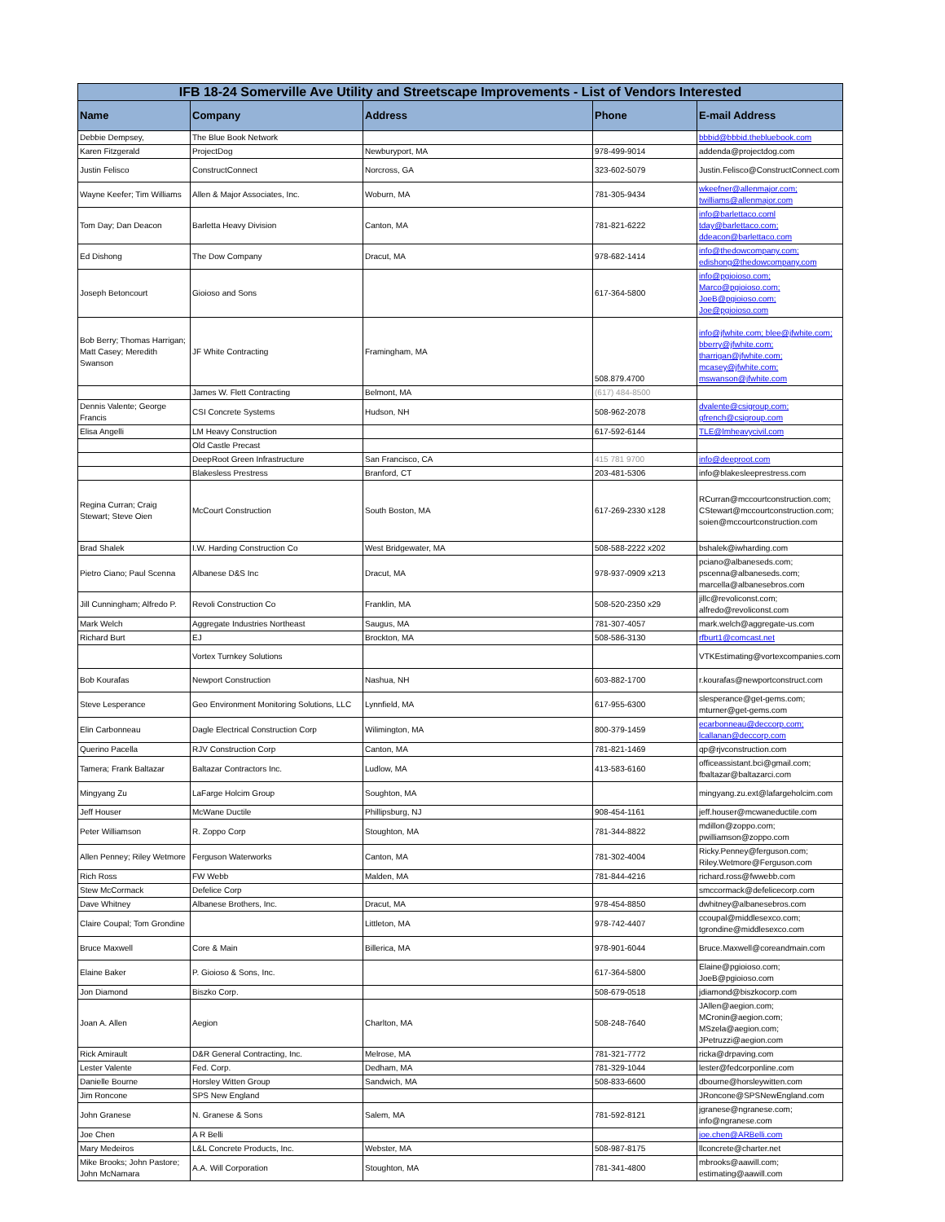| IFB 18-24 Somerville Ave Utility and Streetscape Improvements - List of Vendors Interested | | | | |
| Name | Company | Address | Phone | E-mail Address |
| Debbie Dempsey, | The Blue Book Network | | | bbbid@bbbid.thebluebook.com |
| Karen Fitzgerald | ProjectDog | Newburyport, MA | 978-499-9014 | addenda@projectdog.com |
| Justin Felisco | ConstructConnect | Norcross, GA | 323-602-5079 | Justin.Felisco@ConstructConnect.com |
| Wayne Keefer; Tim Williams | Allen & Major Associates, Inc. | Woburn, MA | 781-305-9434 | wkeefner@allenmajor.com; twilliams@allenmajor.com |
| Tom Day; Dan Deacon | Barletta Heavy Division | Canton, MA | 781-821-6222 | info@barlettaco.coml tday@barlettaco.com; ddeacon@barlettaco.com |
| Ed Dishong | The Dow Company | Dracut, MA | 978-682-1414 | info@thedowcompany.com; edishong@thedowcompany.com |
| Joseph Betoncourt | Gioioso and Sons | | 617-364-5800 | info@pgioioso.com; Marco@pgioioso.com; JoeB@pgioioso.com; Joe@pgioioso.com |
| Bob Berry; Thomas Harrigan; Matt Casey; Meredith Swanson | JF White Contracting | Framingham, MA | 508.879.4700 | info@jfwhite.com; blee@jfwhite.com; bberry@jfwhite.com; tharrigan@jfwhite.com; mcasey@jfwhite.com; mswanson@jfwhite.com |
| | James W. Flett Contracting | Belmont, MA | (617) 484-8500 | |
| Dennis Valente; George Francis | CSI Concrete Systems | Hudson, NH | 508-962-2078 | dvalente@csigroup.com; gfrench@csigroup.com |
| Elisa Angelli | LM Heavy Construction | | 617-592-6144 | TLE@lmheavycivil.com |
| | Old Castle Precast | | | |
| | DeepRoot Green Infrastructure | San Francisco, CA | 415 781 9700 | info@deeproot.com |
| | Blakesless Prestress | Branford, CT | 203-481-5306 | info@blakesleeprestress.com |
| Regina Curran; Craig Stewart; Steve Oien | McCourt Construction | South Boston, MA | 617-269-2330 x128 | RCurran@mccourtconstruction.com; CStewart@mccourtconstruction.com; soien@mccourtconstruction.com |
| Brad Shalek | I.W. Harding Construction Co | West Bridgewater, MA | 508-588-2222 x202 | bshalek@iwharding.com |
| Pietro Ciano; Paul Scenna | Albanese D&S Inc | Dracut, MA | 978-937-0909 x213 | pciano@albaneseds.com; pscenna@albaneseds.com; marcella@albanesebros.com |
| Jill Cunningham; Alfredo P. | Revoli Construction Co | Franklin, MA | 508-520-2350 x29 | jillc@revoliconst.com; alfredo@revoliconst.com |
| Mark Welch | Aggregate Industries Northeast | Saugus, MA | 781-307-4057 | mark.welch@aggregate-us.com |
| Richard Burt | EJ | Brockton, MA | 508-586-3130 | rfburt1@comcast.net |
| | Vortex Turnkey Solutions | | | VTKEstimating@vortexcompanies.com |
| Bob Kourafas | Newport Construction | Nashua, NH | 603-882-1700 | r.kourafas@newportconstruct.com |
| Steve Lesperance | Geo Environment Monitoring Solutions, LLC | Lynnfield, MA | 617-955-6300 | slesperance@get-gems.com; mturner@get-gems.com |
| Elin Carbonneau | Dagle Electrical Construction Corp | Wilimington, MA | 800-379-1459 | ecarbonneau@deccorp.com; lcallanan@deccorp.com |
| Querino Pacella | RJV Construction Corp | Canton, MA | 781-821-1469 | qp@rjvconstruction.com |
| Tamera; Frank Baltazar | Baltazar Contractors Inc. | Ludlow, MA | 413-583-6160 | officeassistant.bci@gmail.com; fbaltazar@baltazarci.com |
| Mingyang Zu | LaFarge Holcim Group | Soughton, MA | | mingyang.zu.ext@lafargeholcim.com |
| Jeff Houser | McWane Ductile | Phillipsburg, NJ | 908-454-1161 | jeff.houser@mcwaneductile.com |
| Peter Williamson | R. Zoppo Corp | Stoughton, MA | 781-344-8822 | mdillon@zoppo.com; pwilliamson@zoppo.com |
| Allen Penney; Riley Wetmore | Ferguson Waterworks | Canton, MA | 781-302-4004 | Ricky.Penney@ferguson.com; Riley.Wetmore@Ferguson.com |
| Rich Ross | FW Webb | Malden, MA | 781-844-4216 | richard.ross@fwwebb.com |
| Stew McCormack | Defelice Corp | | | smccormack@defelicecorp.com |
| Dave Whitney | Albanese Brothers, Inc. | Dracut, MA | 978-454-8850 | dwhitney@albanesebros.com |
| Claire Coupal; Tom Grondine | | Littleton, MA | 978-742-4407 | ccoupal@middlesexco.com; tgrondine@middlesexco.com |
| Bruce Maxwell | Core & Main | Billerica, MA | 978-901-6044 | Bruce.Maxwell@coreandmain.com |
| Elaine Baker | P. Gioioso & Sons, Inc. | | 617-364-5800 | Elaine@pgioioso.com; JoeB@pgioioso.com |
| Jon Diamond | Biszko Corp. | | 508-679-0518 | jdiamond@biszkocorp.com |
| Joan A. Allen | Aegion | Charlton, MA | 508-248-7640 | JAllen@aegion.com; MCronin@aegion.com; MSzela@aegion.com; JPetruzzi@aegion.com |
| Rick Amirault | D&R General Contracting, Inc. | Melrose, MA | 781-321-7772 | ricka@drpaving.com |
| Lester Valente | Fed. Corp. | Dedham, MA | 781-329-1044 | lester@fedcorponline.com |
| Danielle Bourne | Horsley Witten Group | Sandwich, MA | 508-833-6600 | dbourne@horsleywitten.com |
| Jim Roncone | SPS New England | | | JRoncone@SPSNewEngland.com |
| John Granese | N. Granese & Sons | Salem, MA | 781-592-8121 | jgranese@ngranese.com; info@ngranese.com |
| Joe Chen | A R Belli | | | joe.chen@ARBelli.com |
| Mary Medeiros | L&L Concrete Products, Inc. | Webster, MA | 508-987-8175 | llconcrete@charter.net |
| Mike Brooks; John Pastore; John McNamara | A.A. Will Corporation | Stoughton, MA | 781-341-4800 | mbrooks@aawill.com; estimating@aawill.com |